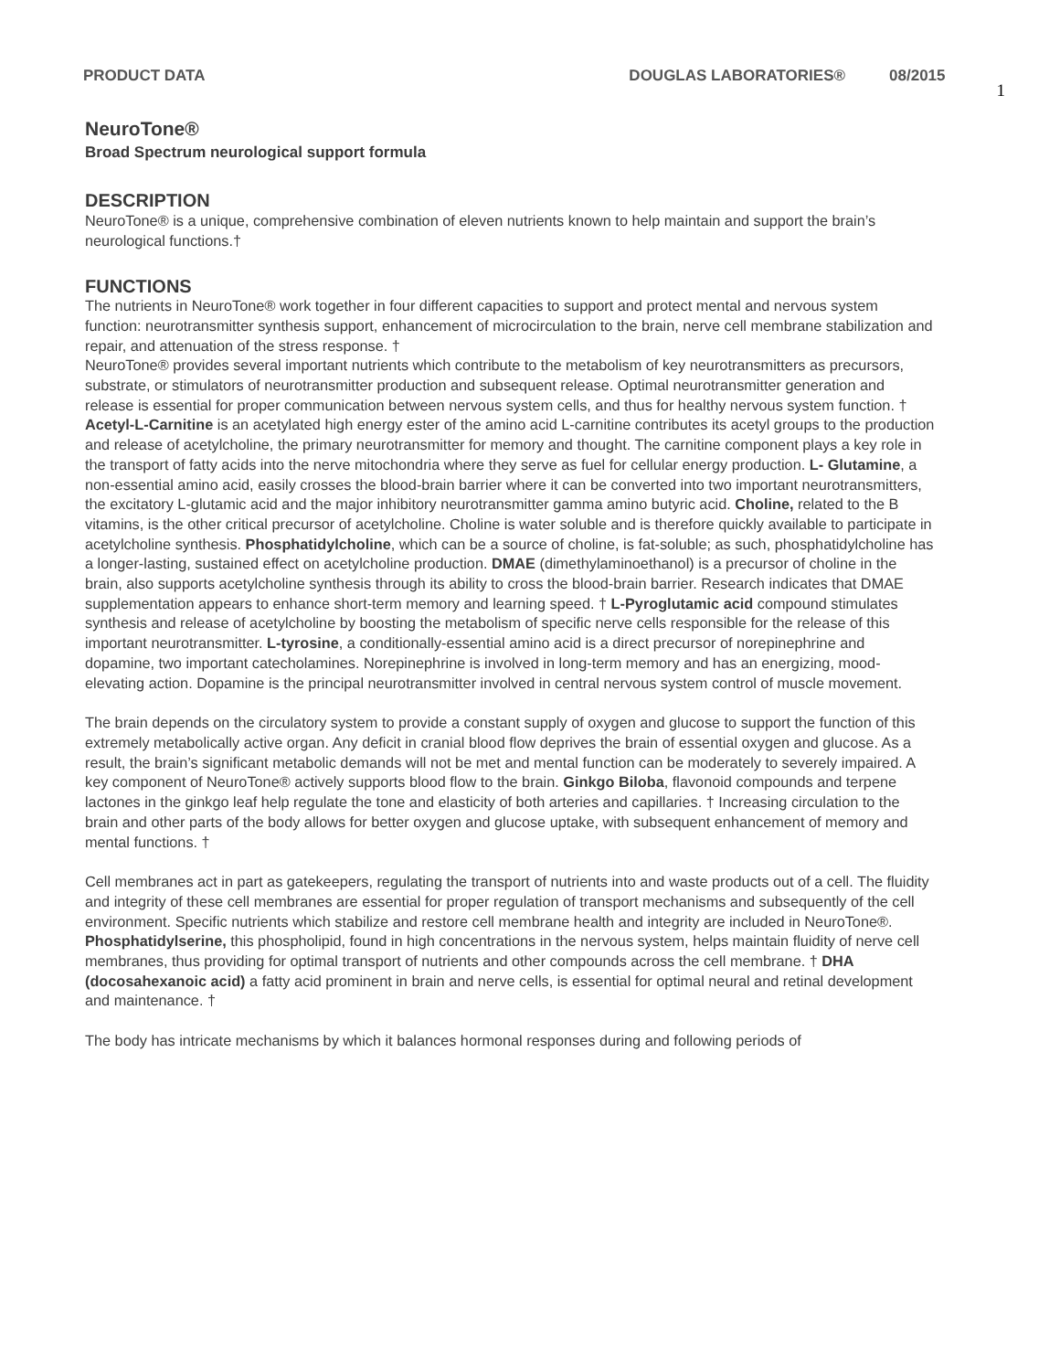PRODUCT DATA DOUGLAS LABORATORIES® 08/2015 1
NeuroTone®
Broad Spectrum neurological support formula
DESCRIPTION
NeuroTone® is a unique, comprehensive combination of eleven nutrients known to help maintain and support the brain’s neurological functions.†
FUNCTIONS
The nutrients in NeuroTone® work together in four different capacities to support and protect mental and nervous system function: neurotransmitter synthesis support, enhancement of microcirculation to the brain, nerve cell membrane stabilization and repair, and attenuation of the stress response. †
NeuroTone® provides several important nutrients which contribute to the metabolism of key neurotransmitters as precursors, substrate, or stimulators of neurotransmitter production and subsequent release. Optimal neurotransmitter generation and release is essential for proper communication between nervous system cells, and thus for healthy nervous system function. †
Acetyl-L-Carnitine is an acetylated high energy ester of the amino acid L-carnitine contributes its acetyl groups to the production and release of acetylcholine, the primary neurotransmitter for memory and thought. The carnitine component plays a key role in the transport of fatty acids into the nerve mitochondria where they serve as fuel for cellular energy production. L- Glutamine, a non-essential amino acid, easily crosses the blood-brain barrier where it can be converted into two important neurotransmitters, the excitatory L-glutamic acid and the major inhibitory neurotransmitter gamma amino butyric acid. Choline, related to the B vitamins, is the other critical precursor of acetylcholine. Choline is water soluble and is therefore quickly available to participate in acetylcholine synthesis. Phosphatidylcholine, which can be a source of choline, is fat-soluble; as such, phosphatidylcholine has a longer-lasting, sustained effect on acetylcholine production. DMAE (dimethylaminoethanol) is a precursor of choline in the brain, also supports acetylcholine synthesis through its ability to cross the blood-brain barrier. Research indicates that DMAE supplementation appears to enhance short-term memory and learning speed. † L-Pyroglutamic acid compound stimulates synthesis and release of acetylcholine by boosting the metabolism of specific nerve cells responsible for the release of this important neurotransmitter. L-tyrosine, a conditionally-essential amino acid is a direct precursor of norepinephrine and dopamine, two important catecholamines. Norepinephrine is involved in long-term memory and has an energizing, mood-elevating action. Dopamine is the principal neurotransmitter involved in central nervous system control of muscle movement.
The brain depends on the circulatory system to provide a constant supply of oxygen and glucose to support the function of this extremely metabolically active organ. Any deficit in cranial blood flow deprives the brain of essential oxygen and glucose. As a result, the brain’s significant metabolic demands will not be met and mental function can be moderately to severely impaired. A key component of NeuroTone® actively supports blood flow to the brain. Ginkgo Biloba, flavonoid compounds and terpene lactones in the ginkgo leaf help regulate the tone and elasticity of both arteries and capillaries. † Increasing circulation to the brain and other parts of the body allows for better oxygen and glucose uptake, with subsequent enhancement of memory and mental functions. †
Cell membranes act in part as gatekeepers, regulating the transport of nutrients into and waste products out of a cell. The fluidity and integrity of these cell membranes are essential for proper regulation of transport mechanisms and subsequently of the cell environment. Specific nutrients which stabilize and restore cell membrane health and integrity are included in NeuroTone®. Phosphatidylserine, this phospholipid, found in high concentrations in the nervous system, helps maintain fluidity of nerve cell membranes, thus providing for optimal transport of nutrients and other compounds across the cell membrane. † DHA (docosahexanoic acid) a fatty acid prominent in brain and nerve cells, is essential for optimal neural and retinal development and maintenance. †
The body has intricate mechanisms by which it balances hormonal responses during and following periods of